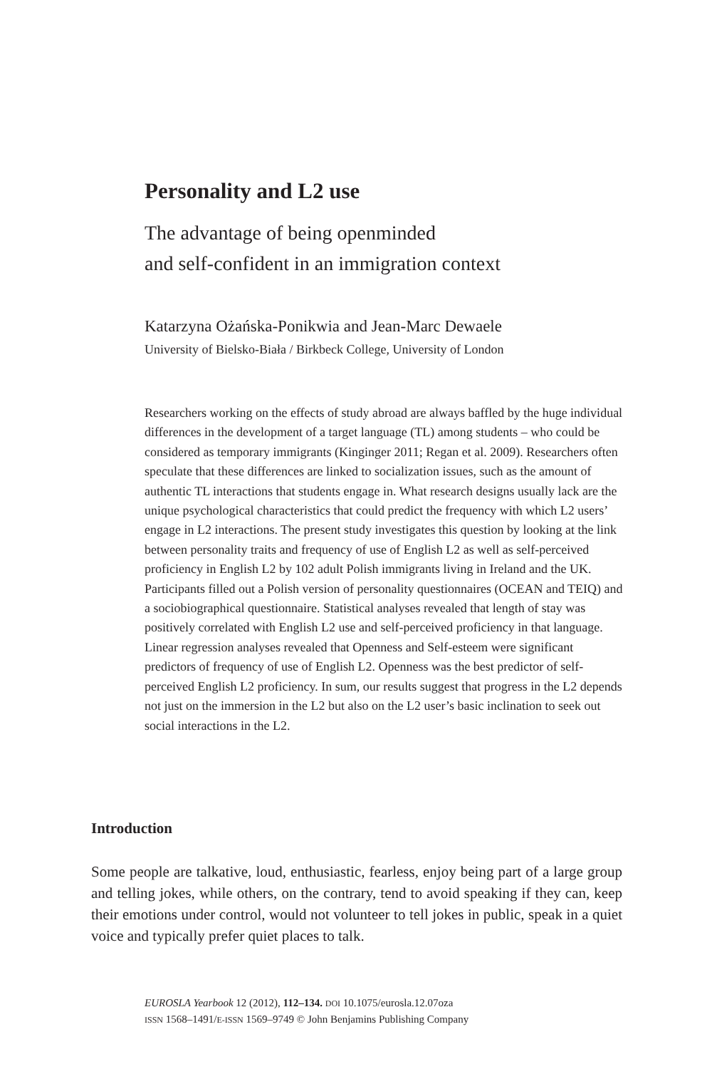Personality and L2 use
The advantage of being openminded
and self-confident in an immigration context
Katarzyna Ożańska-Ponikwia and Jean-Marc Dewaele
University of Bielsko-Biała / Birkbeck College, University of London
Researchers working on the effects of study abroad are always baffled by the huge individual differences in the development of a target language (TL) among students – who could be considered as temporary immigrants (Kinginger 2011; Regan et al. 2009). Researchers often speculate that these differences are linked to socialization issues, such as the amount of authentic TL interactions that students engage in. What research designs usually lack are the unique psychological characteristics that could predict the frequency with which L2 users’ engage in L2 interactions. The present study investigates this question by looking at the link between personality traits and frequency of use of English L2 as well as self-perceived proficiency in English L2 by 102 adult Polish immigrants living in Ireland and the UK. Participants filled out a Polish version of personality questionnaires (OCEAN and TEIQ) and a sociobiographical questionnaire. Statistical analyses revealed that length of stay was positively correlated with English L2 use and self-perceived proficiency in that language. Linear regression analyses revealed that Openness and Self-esteem were significant predictors of frequency of use of English L2. Openness was the best predictor of self-perceived English L2 proficiency. In sum, our results suggest that progress in the L2 depends not just on the immersion in the L2 but also on the L2 user’s basic inclination to seek out social interactions in the L2.
Introduction
Some people are talkative, loud, enthusiastic, fearless, enjoy being part of a large group and telling jokes, while others, on the contrary, tend to avoid speaking if they can, keep their emotions under control, would not volunteer to tell jokes in public, speak in a quiet voice and typically prefer quiet places to talk.
EUROSLA Yearbook 12 (2012), 112–134. DOI 10.1075/eurosla.12.07oza
ISSN 1568–1491/E-ISSN 1569–9749 © John Benjamins Publishing Company